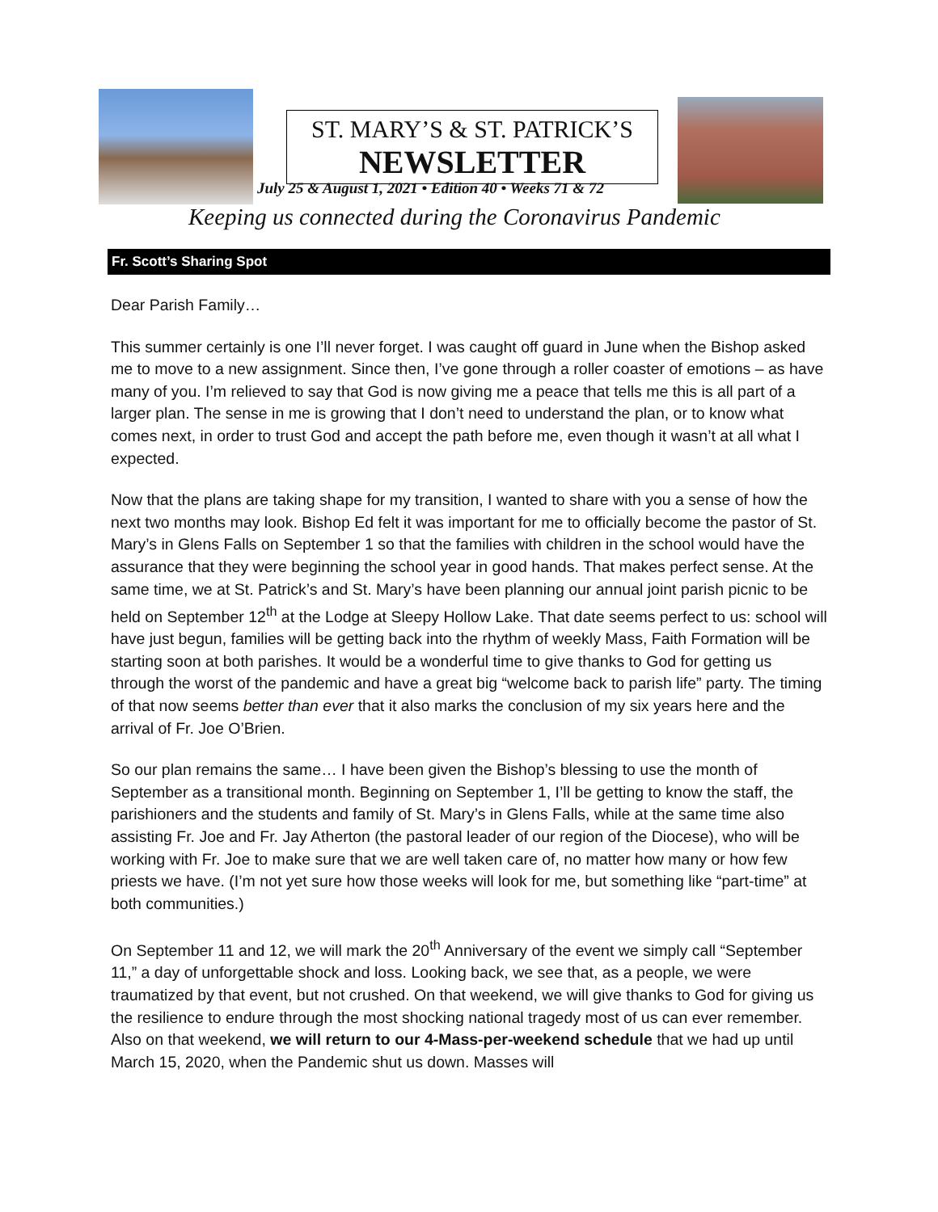ST. MARY’S & ST. PATRICK’S
NEWSLETTER
July 25 & August 1, 2021 • Edition 40 • Weeks 71 & 72
Keeping us connected during the Coronavirus Pandemic
Fr. Scott’s Sharing Spot
Dear Parish Family…
This summer certainly is one I’ll never forget. I was caught off guard in June when the Bishop asked me to move to a new assignment. Since then, I’ve gone through a roller coaster of emotions – as have many of you. I’m relieved to say that God is now giving me a peace that tells me this is all part of a larger plan. The sense in me is growing that I don’t need to understand the plan, or to know what comes next, in order to trust God and accept the path before me, even though it wasn’t at all what I expected.
Now that the plans are taking shape for my transition, I wanted to share with you a sense of how the next two months may look. Bishop Ed felt it was important for me to officially become the pastor of St. Mary’s in Glens Falls on September 1 so that the families with children in the school would have the assurance that they were beginning the school year in good hands. That makes perfect sense. At the same time, we at St. Patrick’s and St. Mary’s have been planning our annual joint parish picnic to be held on September 12<sup>th</sup> at the Lodge at Sleepy Hollow Lake. That date seems perfect to us: school will have just begun, families will be getting back into the rhythm of weekly Mass, Faith Formation will be starting soon at both parishes. It would be a wonderful time to give thanks to God for getting us through the worst of the pandemic and have a great big “welcome back to parish life” party. The timing of that now seems better than ever that it also marks the conclusion of my six years here and the arrival of Fr. Joe O’Brien.
So our plan remains the same… I have been given the Bishop’s blessing to use the month of September as a transitional month. Beginning on September 1, I’ll be getting to know the staff, the parishioners and the students and family of St. Mary’s in Glens Falls, while at the same time also assisting Fr. Joe and Fr. Jay Atherton (the pastoral leader of our region of the Diocese), who will be working with Fr. Joe to make sure that we are well taken care of, no matter how many or how few priests we have. (I’m not yet sure how those weeks will look for me, but something like “part-time” at both communities.)
On September 11 and 12, we will mark the 20<sup>th</sup> Anniversary of the event we simply call “September 11,” a day of unforgettable shock and loss. Looking back, we see that, as a people, we were traumatized by that event, but not crushed. On that weekend, we will give thanks to God for giving us the resilience to endure through the most shocking national tragedy most of us can ever remember. Also on that weekend, we will return to our 4-Mass-per-weekend schedule that we had up until March 15, 2020, when the Pandemic shut us down. Masses will